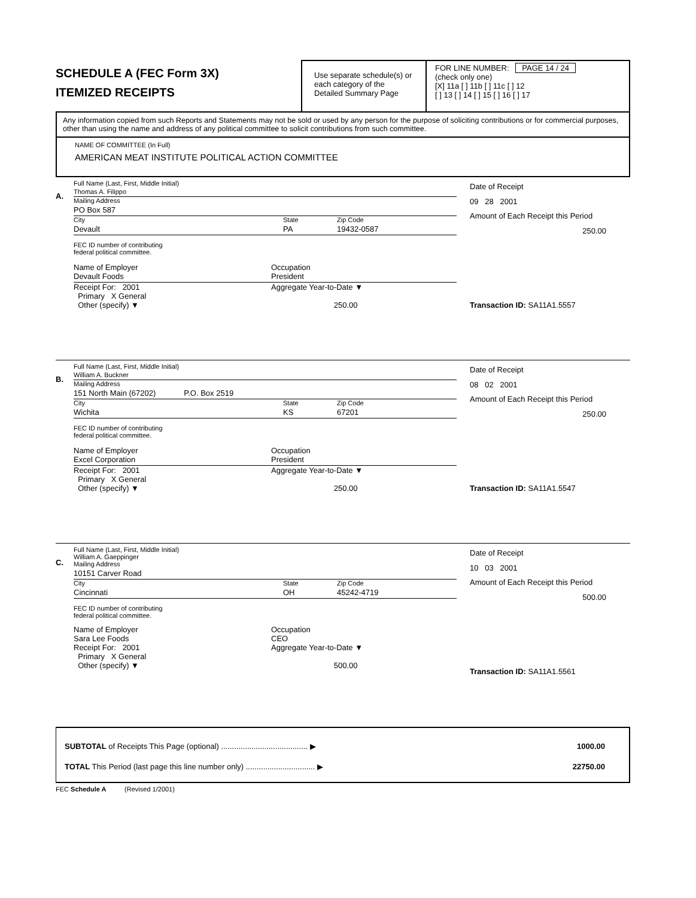SCHEDULE A (FEC Form 3X)
ITEMIZED RECEIPTS
Use separate schedule(s) or each category of the Detailed Summary Page
FOR LINE NUMBER: PAGE 14 / 24
(check only one)
[X] 11a [ ] 11b [ ] 11c [ ] 12
[ ] 13 [ ] 14 [ ] 15 [ ] 16 [ ] 17
Any information copied from such Reports and Statements may not be sold or used by any person for the purpose of soliciting contributions or for commercial purposes, other than using the name and address of any political committee to solicit contributions from such committee.
NAME OF COMMITTEE (In Full)
AMERICAN MEAT INSTITUTE POLITICAL ACTION COMMITTEE
A.
Full Name (Last, First, Middle Initial)
Thomas A. Filippo
Mailing Address
PO Box 587
City State Zip Code
Devault PA 19432-0587
FEC ID number of contributing
federal political committee.
Name of Employer
Devault Foods Occupation
President
Receipt For: 2001
Primary X General
Other (specify) ▼ Aggregate Year-to-Date ▼
250.00
Date of Receipt
09 28 2001
Amount of Each Receipt this Period
250.00
Transaction ID: SA11A1.5557
B.
Full Name (Last, First, Middle Initial)
William A. Buckner
Mailing Address
151 North Main (67202) P.O. Box 2519
City State Zip Code
Wichita KS 67201
FEC ID number of contributing
federal political committee.
Name of Employer
Excel Corporation Occupation
President
Receipt For: 2001
Primary X General
Other (specify) ▼ Aggregate Year-to-Date ▼
250.00
Date of Receipt
08 02 2001
Amount of Each Receipt this Period
250.00
Transaction ID: SA11A1.5547
C.
Full Name (Last, First, Middle Initial)
William A. Gaeppinger
Mailing Address
10151 Carver Road
City State Zip Code
Cincinnati OH 45242-4719
FEC ID number of contributing
federal political committee.
Name of Employer
Sara Lee Foods Occupation
CEO
Receipt For: 2001
Primary X General
Other (specify) ▼ Aggregate Year-to-Date ▼
500.00
Date of Receipt
10 03 2001
Amount of Each Receipt this Period
500.00
Transaction ID: SA11A1.5561
SUBTOTAL of Receipts This Page (optional) ........................................ ▶ 1000.00
TOTAL This Period (last page this line number only) ................................ ▶ 22750.00
FEC Schedule A (Revised 1/2001)